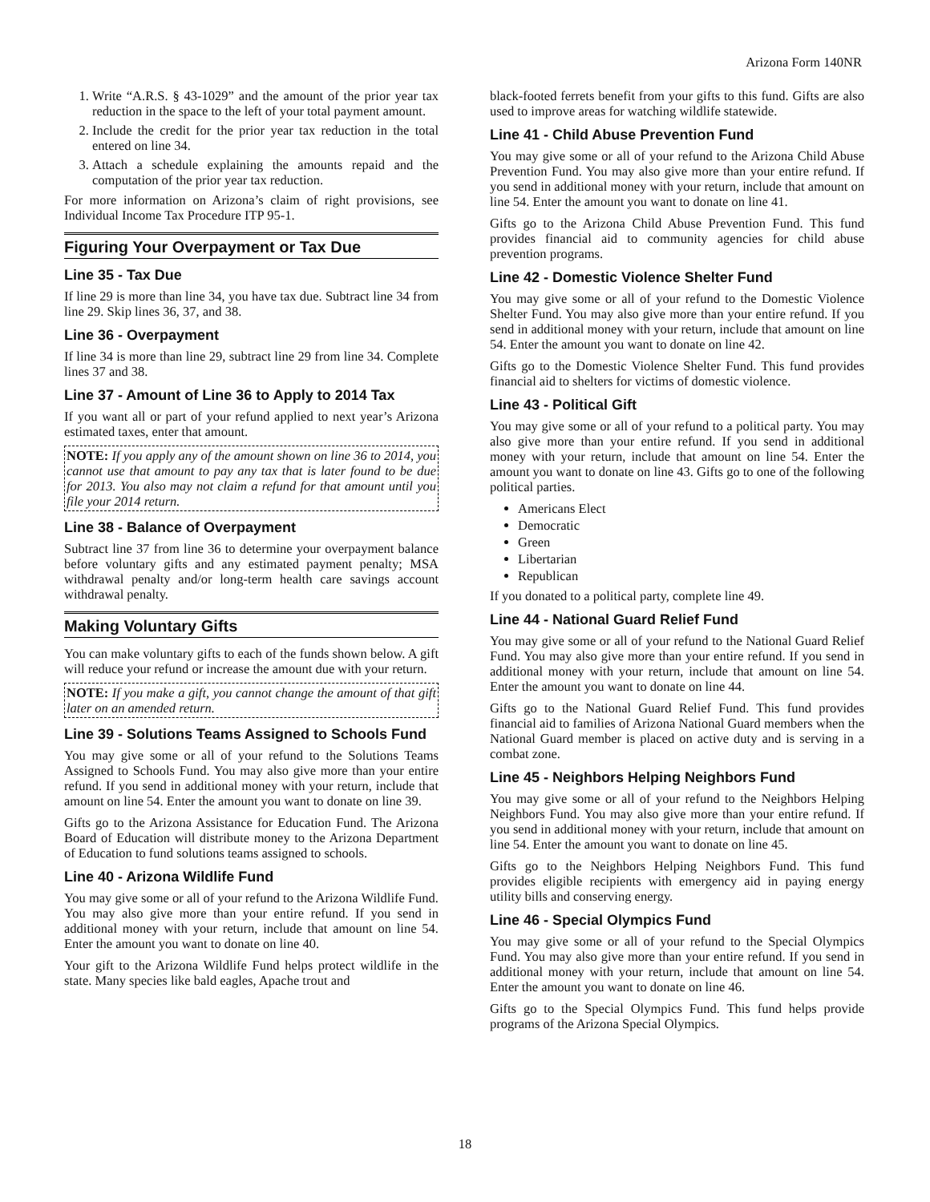Arizona Form 140NR
1. Write “A.R.S. § 43-1029” and the amount of the prior year tax reduction in the space to the left of your total payment amount.
2. Include the credit for the prior year tax reduction in the total entered on line 34.
3. Attach a schedule explaining the amounts repaid and the computation of the prior year tax reduction.
For more information on Arizona’s claim of right provisions, see Individual Income Tax Procedure ITP 95-1.
Figuring Your Overpayment or Tax Due
Line 35 - Tax Due
If line 29 is more than line 34, you have tax due. Subtract line 34 from line 29. Skip lines 36, 37, and 38.
Line 36 - Overpayment
If line 34 is more than line 29, subtract line 29 from line 34. Complete lines 37 and 38.
Line 37 - Amount of Line 36 to Apply to 2014 Tax
If you want all or part of your refund applied to next year’s Arizona estimated taxes, enter that amount.
NOTE: If you apply any of the amount shown on line 36 to 2014, you cannot use that amount to pay any tax that is later found to be due for 2013. You also may not claim a refund for that amount until you file your 2014 return.
Line 38 - Balance of Overpayment
Subtract line 37 from line 36 to determine your overpayment balance before voluntary gifts and any estimated payment penalty; MSA withdrawal penalty and/or long-term health care savings account withdrawal penalty.
Making Voluntary Gifts
You can make voluntary gifts to each of the funds shown below. A gift will reduce your refund or increase the amount due with your return.
NOTE: If you make a gift, you cannot change the amount of that gift later on an amended return.
Line 39 - Solutions Teams Assigned to Schools Fund
You may give some or all of your refund to the Solutions Teams Assigned to Schools Fund. You may also give more than your entire refund. If you send in additional money with your return, include that amount on line 54. Enter the amount you want to donate on line 39.
Gifts go to the Arizona Assistance for Education Fund. The Arizona Board of Education will distribute money to the Arizona Department of Education to fund solutions teams assigned to schools.
Line 40 - Arizona Wildlife Fund
You may give some or all of your refund to the Arizona Wildlife Fund. You may also give more than your entire refund. If you send in additional money with your return, include that amount on line 54. Enter the amount you want to donate on line 40.
Your gift to the Arizona Wildlife Fund helps protect wildlife in the state. Many species like bald eagles, Apache trout and
black-footed ferrets benefit from your gifts to this fund. Gifts are also used to improve areas for watching wildlife statewide.
Line 41 - Child Abuse Prevention Fund
You may give some or all of your refund to the Arizona Child Abuse Prevention Fund. You may also give more than your entire refund. If you send in additional money with your return, include that amount on line 54. Enter the amount you want to donate on line 41.
Gifts go to the Arizona Child Abuse Prevention Fund. This fund provides financial aid to community agencies for child abuse prevention programs.
Line 42 - Domestic Violence Shelter Fund
You may give some or all of your refund to the Domestic Violence Shelter Fund. You may also give more than your entire refund. If you send in additional money with your return, include that amount on line 54. Enter the amount you want to donate on line 42.
Gifts go to the Domestic Violence Shelter Fund. This fund provides financial aid to shelters for victims of domestic violence.
Line 43 - Political Gift
You may give some or all of your refund to a political party. You may also give more than your entire refund. If you send in additional money with your return, include that amount on line 54. Enter the amount you want to donate on line 43. Gifts go to one of the following political parties.
Americans Elect
Democratic
Green
Libertarian
Republican
If you donated to a political party, complete line 49.
Line 44 - National Guard Relief Fund
You may give some or all of your refund to the National Guard Relief Fund. You may also give more than your entire refund. If you send in additional money with your return, include that amount on line 54. Enter the amount you want to donate on line 44.
Gifts go to the National Guard Relief Fund. This fund provides financial aid to families of Arizona National Guard members when the National Guard member is placed on active duty and is serving in a combat zone.
Line 45 - Neighbors Helping Neighbors Fund
You may give some or all of your refund to the Neighbors Helping Neighbors Fund. You may also give more than your entire refund. If you send in additional money with your return, include that amount on line 54. Enter the amount you want to donate on line 45.
Gifts go to the Neighbors Helping Neighbors Fund. This fund provides eligible recipients with emergency aid in paying energy utility bills and conserving energy.
Line 46 - Special Olympics Fund
You may give some or all of your refund to the Special Olympics Fund. You may also give more than your entire refund. If you send in additional money with your return, include that amount on line 54. Enter the amount you want to donate on line 46.
Gifts go to the Special Olympics Fund. This fund helps provide programs of the Arizona Special Olympics.
18